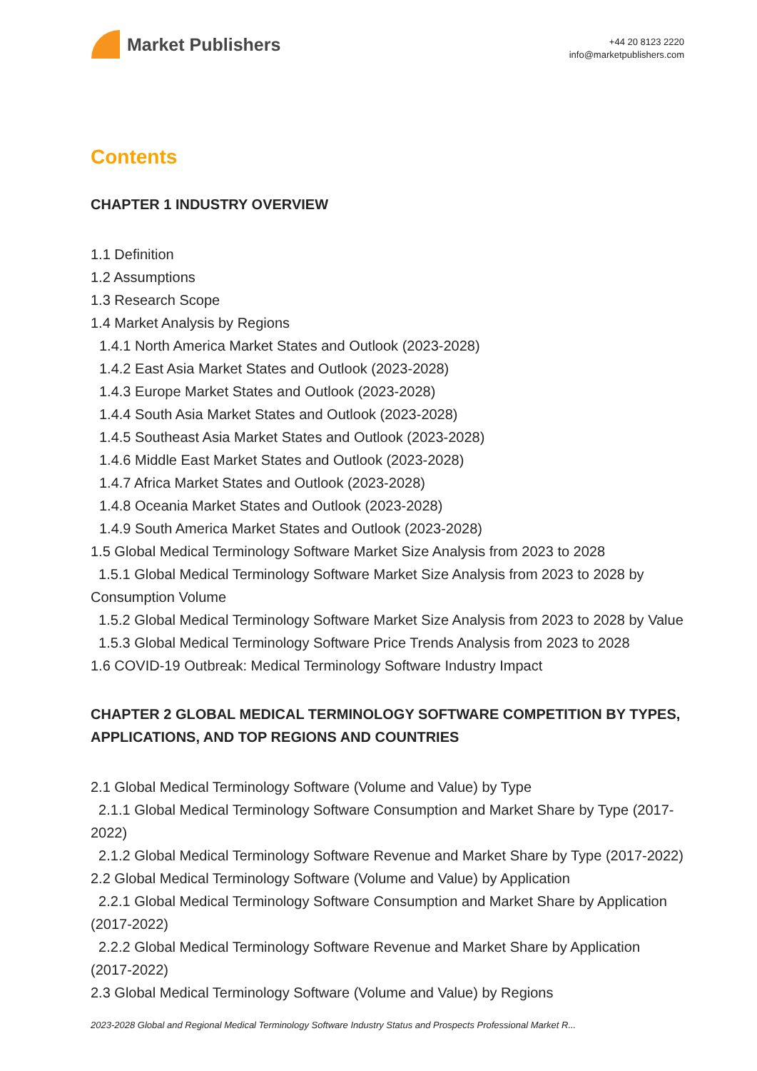Market Publishers
+44 20 8123 2220
info@marketpublishers.com
Contents
CHAPTER 1 INDUSTRY OVERVIEW
1.1 Definition
1.2 Assumptions
1.3 Research Scope
1.4 Market Analysis by Regions
1.4.1 North America Market States and Outlook (2023-2028)
1.4.2 East Asia Market States and Outlook (2023-2028)
1.4.3 Europe Market States and Outlook (2023-2028)
1.4.4 South Asia Market States and Outlook (2023-2028)
1.4.5 Southeast Asia Market States and Outlook (2023-2028)
1.4.6 Middle East Market States and Outlook (2023-2028)
1.4.7 Africa Market States and Outlook (2023-2028)
1.4.8 Oceania Market States and Outlook (2023-2028)
1.4.9 South America Market States and Outlook (2023-2028)
1.5 Global Medical Terminology Software Market Size Analysis from 2023 to 2028
1.5.1 Global Medical Terminology Software Market Size Analysis from 2023 to 2028 by Consumption Volume
1.5.2 Global Medical Terminology Software Market Size Analysis from 2023 to 2028 by Value
1.5.3 Global Medical Terminology Software Price Trends Analysis from 2023 to 2028
1.6 COVID-19 Outbreak: Medical Terminology Software Industry Impact
CHAPTER 2 GLOBAL MEDICAL TERMINOLOGY SOFTWARE COMPETITION BY TYPES, APPLICATIONS, AND TOP REGIONS AND COUNTRIES
2.1 Global Medical Terminology Software (Volume and Value) by Type
2.1.1 Global Medical Terminology Software Consumption and Market Share by Type (2017-2022)
2.1.2 Global Medical Terminology Software Revenue and Market Share by Type (2017-2022)
2.2 Global Medical Terminology Software (Volume and Value) by Application
2.2.1 Global Medical Terminology Software Consumption and Market Share by Application (2017-2022)
2.2.2 Global Medical Terminology Software Revenue and Market Share by Application (2017-2022)
2.3 Global Medical Terminology Software (Volume and Value) by Regions
2023-2028 Global and Regional Medical Terminology Software Industry Status and Prospects Professional Market R...